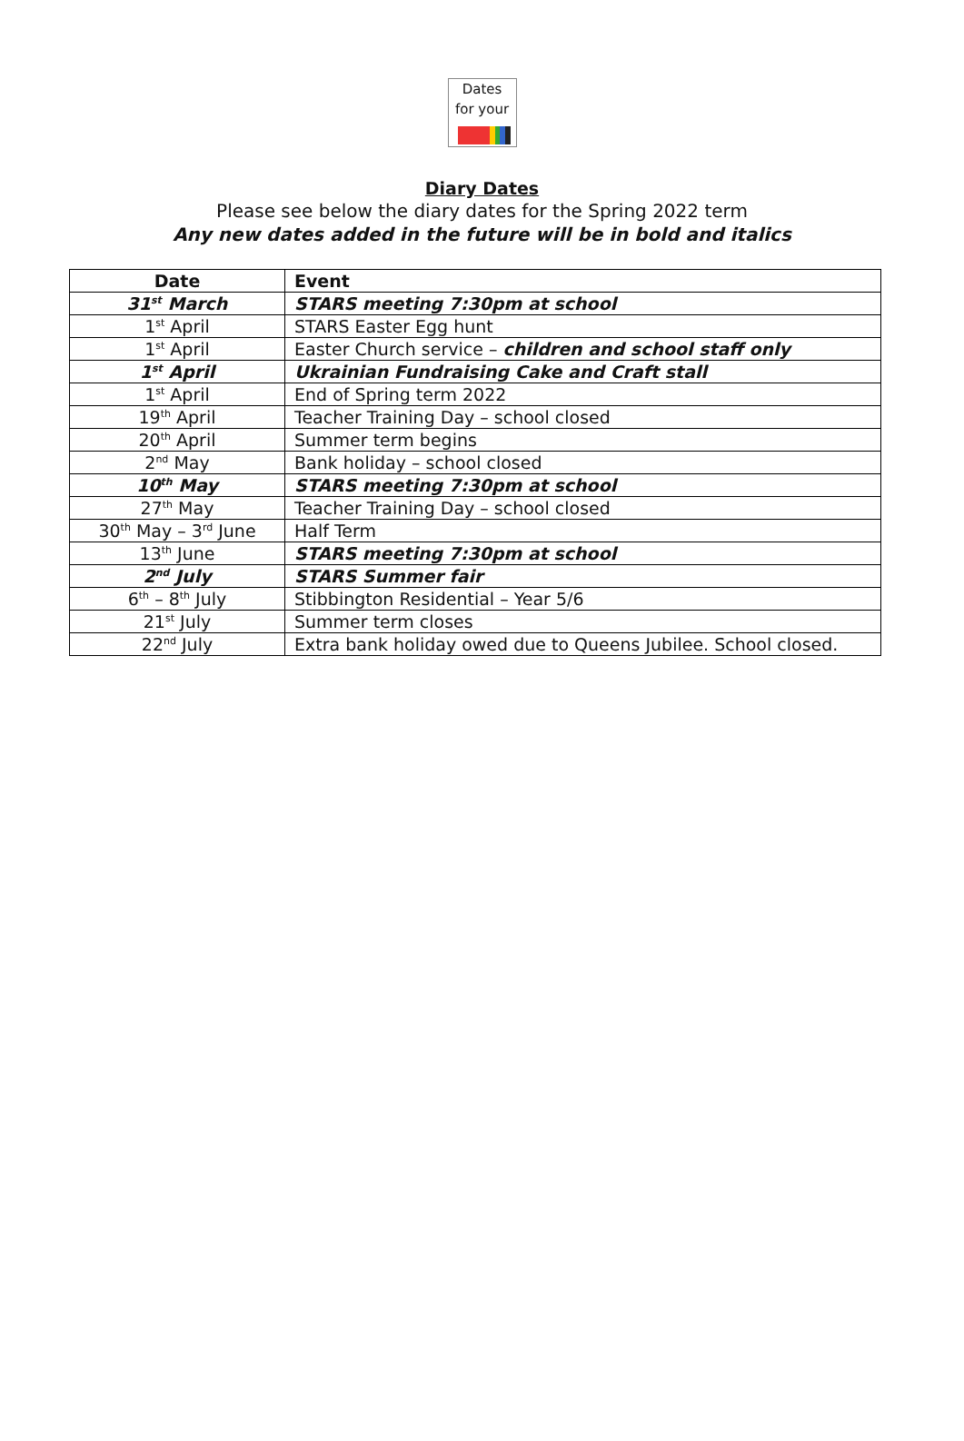Dates
for your
Diary Dates
Please see below the diary dates for the Spring 2022 term
Any new dates added in the future will be in bold and italics
| Date | Event |
| --- | --- |
| 31<sup>st</sup> March | STARS meeting 7:30pm at school |
| 1<sup>st</sup> April | STARS Easter Egg hunt |
| 1<sup>st</sup> April | Easter Church service – children and school staff only |
| 1<sup>st</sup> April | Ukrainian Fundraising Cake and Craft stall |
| 1<sup>st</sup> April | End of Spring term 2022 |
| 19<sup>th</sup> April | Teacher Training Day – school closed |
| 20<sup>th</sup> April | Summer term begins |
| 2<sup>nd</sup> May | Bank holiday – school closed |
| 10<sup>th</sup> May | STARS meeting 7:30pm at school |
| 27<sup>th</sup> May | Teacher Training Day – school closed |
| 30<sup>th</sup> May – 3<sup>rd</sup> June | Half Term |
| 13<sup>th</sup> June | STARS meeting 7:30pm at school |
| 2<sup>nd</sup> July | STARS Summer fair |
| 6<sup>th</sup> – 8<sup>th</sup> July | Stibbington Residential – Year 5/6 |
| 21<sup>st</sup> July | Summer term closes |
| 22<sup>nd</sup> July | Extra bank holiday owed due to Queens Jubilee. School closed. |